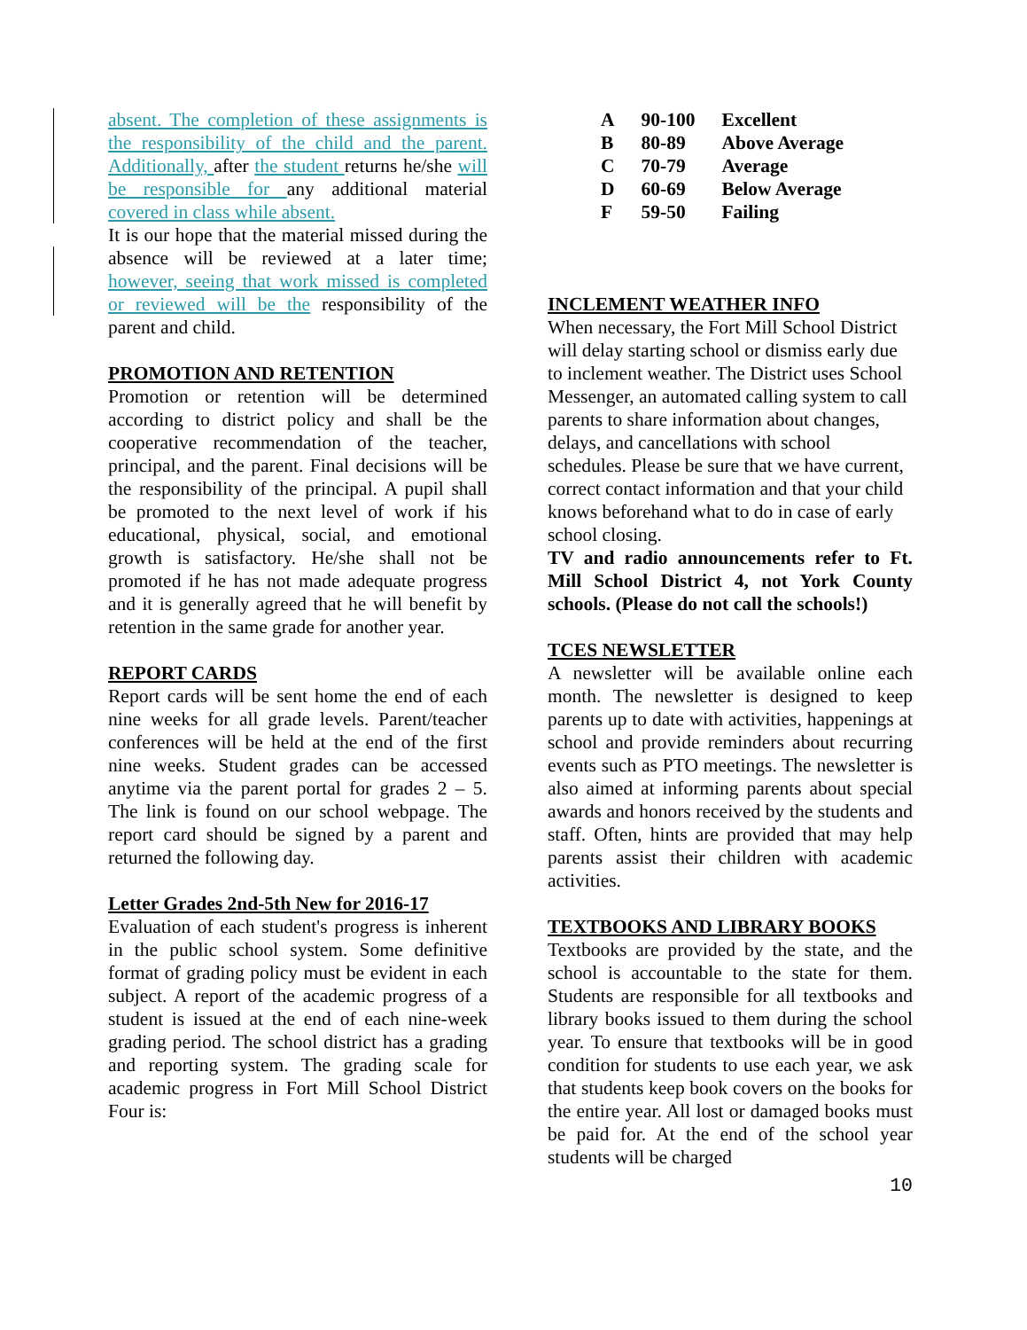absent. The completion of these assignments is the responsibility of the child and the parent. Additionally, after the student returns he/she will be responsible for any additional material covered in class while absent.
It is our hope that the material missed during the absence will be reviewed at a later time; however, seeing that work missed is completed or reviewed will be the responsibility of the parent and child.
PROMOTION AND RETENTION
Promotion or retention will be determined according to district policy and shall be the cooperative recommendation of the teacher, principal, and the parent. Final decisions will be the responsibility of the principal. A pupil shall be promoted to the next level of work if his educational, physical, social, and emotional growth is satisfactory. He/she shall not be promoted if he has not made adequate progress and it is generally agreed that he will benefit by retention in the same grade for another year.
REPORT CARDS
Report cards will be sent home the end of each nine weeks for all grade levels. Parent/teacher conferences will be held at the end of the first nine weeks. Student grades can be accessed anytime via the parent portal for grades 2 – 5. The link is found on our school webpage. The report card should be signed by a parent and returned the following day.
Letter Grades 2nd-5th New for 2016-17
Evaluation of each student's progress is inherent in the public school system. Some definitive format of grading policy must be evident in each subject. A report of the academic progress of a student is issued at the end of each nine-week grading period. The school district has a grading and reporting system. The grading scale for academic progress in Fort Mill School District Four is:
| A | 90-100 | Excellent |
| B | 80-89 | Above Average |
| C | 70-79 | Average |
| D | 60-69 | Below Average |
| F | 59-50 | Failing |
INCLEMENT WEATHER INFO
When necessary, the Fort Mill School District will delay starting school or dismiss early due to inclement weather. The District uses School Messenger, an automated calling system to call parents to share information about changes, delays, and cancellations with school schedules. Please be sure that we have current, correct contact information and that your child knows beforehand what to do in case of early school closing.
TV and radio announcements refer to Ft. Mill School District 4, not York County schools. (Please do not call the schools!)
TCES NEWSLETTER
A newsletter will be available online each month. The newsletter is designed to keep parents up to date with activities, happenings at school and provide reminders about recurring events such as PTO meetings. The newsletter is also aimed at informing parents about special awards and honors received by the students and staff. Often, hints are provided that may help parents assist their children with academic activities.
TEXTBOOKS AND LIBRARY BOOKS
Textbooks are provided by the state, and the school is accountable to the state for them. Students are responsible for all textbooks and library books issued to them during the school year. To ensure that textbooks will be in good condition for students to use each year, we ask that students keep book covers on the books for the entire year. All lost or damaged books must be paid for. At the end of the school year students will be charged
10